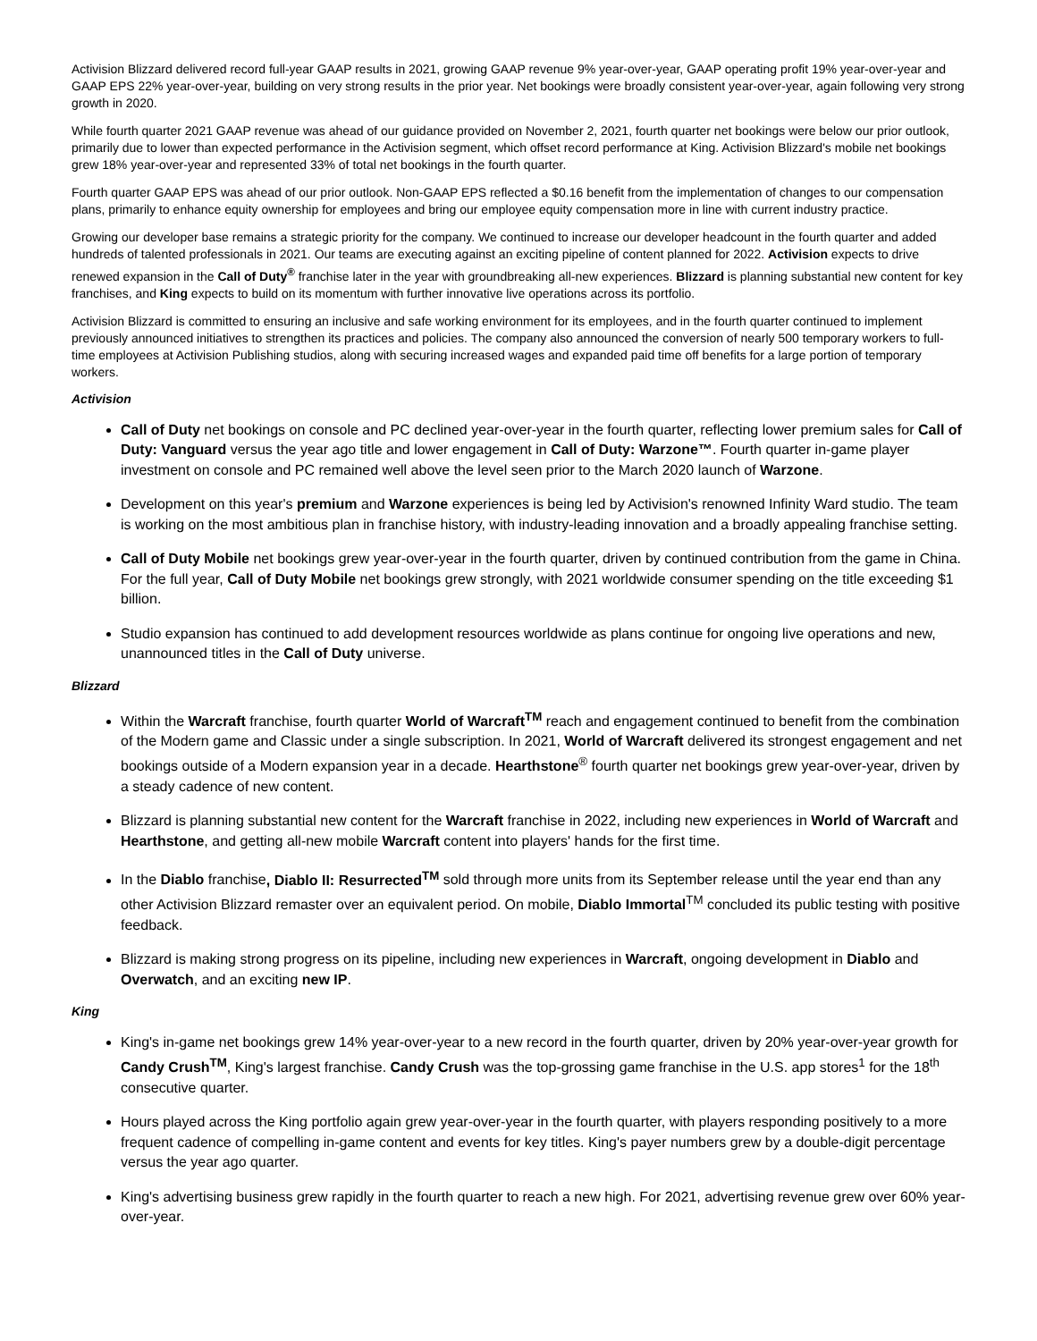Activision Blizzard delivered record full-year GAAP results in 2021, growing GAAP revenue 9% year-over-year, GAAP operating profit 19% year-over-year and GAAP EPS 22% year-over-year, building on very strong results in the prior year. Net bookings were broadly consistent year-over-year, again following very strong growth in 2020.
While fourth quarter 2021 GAAP revenue was ahead of our guidance provided on November 2, 2021, fourth quarter net bookings were below our prior outlook, primarily due to lower than expected performance in the Activision segment, which offset record performance at King. Activision Blizzard's mobile net bookings grew 18% year-over-year and represented 33% of total net bookings in the fourth quarter.
Fourth quarter GAAP EPS was ahead of our prior outlook. Non-GAAP EPS reflected a $0.16 benefit from the implementation of changes to our compensation plans, primarily to enhance equity ownership for employees and bring our employee equity compensation more in line with current industry practice.
Growing our developer base remains a strategic priority for the company. We continued to increase our developer headcount in the fourth quarter and added hundreds of talented professionals in 2021. Our teams are executing against an exciting pipeline of content planned for 2022. Activision expects to drive renewed expansion in the Call of Duty<sup>®</sup> franchise later in the year with groundbreaking all-new experiences. Blizzard is planning substantial new content for key franchises, and King expects to build on its momentum with further innovative live operations across its portfolio.
Activision Blizzard is committed to ensuring an inclusive and safe working environment for its employees, and in the fourth quarter continued to implement previously announced initiatives to strengthen its practices and policies. The company also announced the conversion of nearly 500 temporary workers to full-time employees at Activision Publishing studios, along with securing increased wages and expanded paid time off benefits for a large portion of temporary workers.
Activision
Call of Duty net bookings on console and PC declined year-over-year in the fourth quarter, reflecting lower premium sales for Call of Duty: Vanguard versus the year ago title and lower engagement in Call of Duty: Warzone™. Fourth quarter in-game player investment on console and PC remained well above the level seen prior to the March 2020 launch of Warzone.
Development on this year's premium and Warzone experiences is being led by Activision's renowned Infinity Ward studio. The team is working on the most ambitious plan in franchise history, with industry-leading innovation and a broadly appealing franchise setting.
Call of Duty Mobile net bookings grew year-over-year in the fourth quarter, driven by continued contribution from the game in China. For the full year, Call of Duty Mobile net bookings grew strongly, with 2021 worldwide consumer spending on the title exceeding $1 billion.
Studio expansion has continued to add development resources worldwide as plans continue for ongoing live operations and new, unannounced titles in the Call of Duty universe.
Blizzard
Within the Warcraft franchise, fourth quarter World of Warcraft<sup>TM</sup> reach and engagement continued to benefit from the combination of the Modern game and Classic under a single subscription. In 2021, World of Warcraft delivered its strongest engagement and net bookings outside of a Modern expansion year in a decade. Hearthstone<sup>®</sup> fourth quarter net bookings grew year-over-year, driven by a steady cadence of new content.
Blizzard is planning substantial new content for the Warcraft franchise in 2022, including new experiences in World of Warcraft and Hearthstone, and getting all-new mobile Warcraft content into players' hands for the first time.
In the Diablo franchise, Diablo II: Resurrected<sup>TM</sup> sold through more units from its September release until the year end than any other Activision Blizzard remaster over an equivalent period. On mobile, Diablo Immortal<sup>TM</sup> concluded its public testing with positive feedback.
Blizzard is making strong progress on its pipeline, including new experiences in Warcraft, ongoing development in Diablo and Overwatch, and an exciting new IP.
King
King's in-game net bookings grew 14% year-over-year to a new record in the fourth quarter, driven by 20% year-over-year growth for Candy Crush<sup>TM</sup>, King's largest franchise. Candy Crush was the top-grossing game franchise in the U.S. app stores<sup>1</sup> for the 18<sup>th</sup> consecutive quarter.
Hours played across the King portfolio again grew year-over-year in the fourth quarter, with players responding positively to a more frequent cadence of compelling in-game content and events for key titles. King's payer numbers grew by a double-digit percentage versus the year ago quarter.
King's advertising business grew rapidly in the fourth quarter to reach a new high. For 2021, advertising revenue grew over 60% year-over-year.